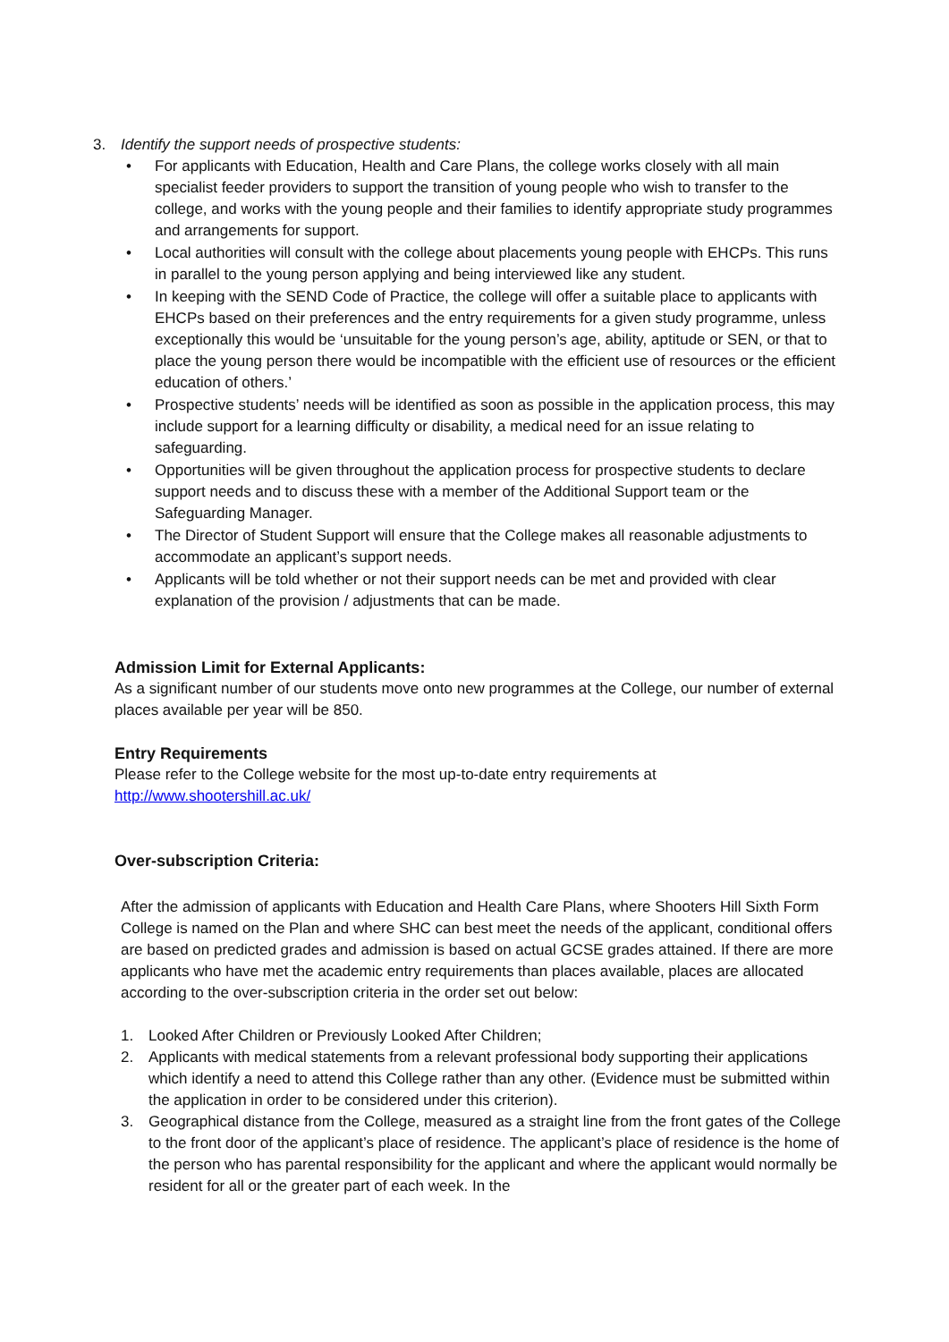3. Identify the support needs of prospective students:
• For applicants with Education, Health and Care Plans, the college works closely with all main specialist feeder providers to support the transition of young people who wish to transfer to the college, and works with the young people and their families to identify appropriate study programmes and arrangements for support.
• Local authorities will consult with the college about placements young people with EHCPs. This runs in parallel to the young person applying and being interviewed like any student.
• In keeping with the SEND Code of Practice, the college will offer a suitable place to applicants with EHCPs based on their preferences and the entry requirements for a given study programme, unless exceptionally this would be ‘unsuitable for the young person’s age, ability, aptitude or SEN, or that to place the young person there would be incompatible with the efficient use of resources or the efficient education of others.’
• Prospective students’ needs will be identified as soon as possible in the application process, this may include support for a learning difficulty or disability, a medical need for an issue relating to safeguarding.
• Opportunities will be given throughout the application process for prospective students to declare support needs and to discuss these with a member of the Additional Support team or the Safeguarding Manager.
• The Director of Student Support will ensure that the College makes all reasonable adjustments to accommodate an applicant’s support needs.
• Applicants will be told whether or not their support needs can be met and provided with clear explanation of the provision / adjustments that can be made.
Admission Limit for External Applicants:
As a significant number of our students move onto new programmes at the College, our number of external places available per year will be 850.
Entry Requirements
Please refer to the College website for the most up-to-date entry requirements at
http://www.shootershill.ac.uk/
Over-subscription Criteria:
After the admission of applicants with Education and Health Care Plans, where Shooters Hill Sixth Form College is named on the Plan and where SHC can best meet the needs of the applicant, conditional offers are based on predicted grades and admission is based on actual GCSE grades attained. If there are more applicants who have met the academic entry requirements than places available, places are allocated according to the over-subscription criteria in the order set out below:
1. Looked After Children or Previously Looked After Children;
2. Applicants with medical statements from a relevant professional body supporting their applications which identify a need to attend this College rather than any other. (Evidence must be submitted within the application in order to be considered under this criterion).
3. Geographical distance from the College, measured as a straight line from the front gates of the College to the front door of the applicant’s place of residence. The applicant’s place of residence is the home of the person who has parental responsibility for the applicant and where the applicant would normally be resident for all or the greater part of each week. In the